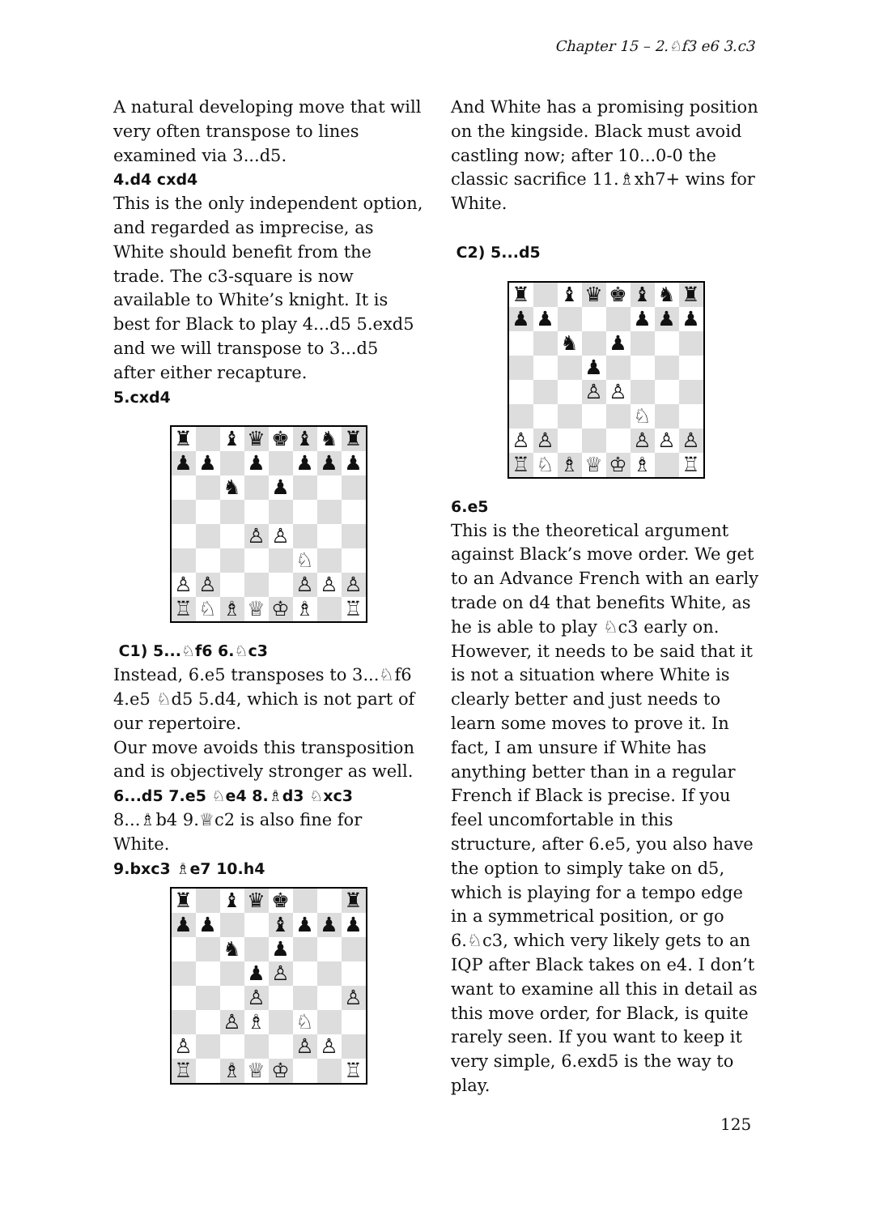Chapter 15 – 2.♘f3 e6 3.c3
A natural developing move that will very often transpose to lines examined via 3...d5.
4.d4 cxd4
This is the only independent option, and regarded as imprecise, as White should benefit from the trade. The c3-square is now available to White’s knight. It is best for Black to play 4...d5 5.exd5 and we will transpose to 3...d5 after either recapture.
5.cxd4
| ♜ | | ♝ | ♛ | ♚ | ♝ | ♞ | ♜ |
| ♟ | ♟ | | ♟ | | ♟ | ♟ | ♟ |
| | | ♞ | | ♟ | | | |
| | | | ♙ | ♙ | | | |
| | | | | | ♘ | | |
| ♙ | ♙ | | | | ♙ | ♙ | ♙ |
| ♖ | ♘ | ♗ | ♕ | ♔ | ♗ | | ♖ |
C1) 5...♘f6 6.♘c3
Instead, 6.e5 transposes to 3...♘f6 4.e5 ♘d5 5.d4, which is not part of our repertoire.
Our move avoids this transposition and is objectively stronger as well.
6...d5 7.e5 ♘e4 8.♗d3 ♘xc3
8...♗b4 9.♕c2 is also fine for White.
9.bxc3 ♗e7 10.h4
| ♜ | | ♝ | ♛ | ♚ | | | ♜ |
| ♟ | ♟ | | | ♝ | ♟ | ♟ | ♟ |
| | | ♞ | | ♟ | | | |
| | | | ♟ | ♙ | | | |
| | | | ♙ | | | | ♙ |
| | | ♙ | ♗ | | ♘ | | |
| ♙ | | | | | ♙ | ♙ | |
| ♖ | | ♗ | ♕ | ♔ | | | ♖ |
And White has a promising position on the kingside. Black must avoid castling now; after 10...0-0 the classic sacrifice 11.♗xh7+ wins for White.
C2) 5...d5
| ♜ | | ♝ | ♛ | ♚ | ♝ | ♞ | ♜ |
| ♟ | ♟ | | | | ♟ | ♟ | ♟ |
| | | ♞ | | ♟ | | | |
| | | | ♟ | | | | |
| | | | ♙ | ♙ | | | |
| | | | | | ♘ | | |
| ♙ | ♙ | | | | ♙ | ♙ | ♙ |
| ♖ | ♘ | ♗ | ♕ | ♔ | ♗ | | ♖ |
6.e5
This is the theoretical argument against Black’s move order. We get to an Advance French with an early trade on d4 that benefits White, as he is able to play ♘c3 early on. However, it needs to be said that it is not a situation where White is clearly better and just needs to learn some moves to prove it. In fact, I am unsure if White has anything better than in a regular French if Black is precise. If you feel uncomfortable in this structure, after 6.e5, you also have the option to simply take on d5, which is playing for a tempo edge in a symmetrical position, or go 6.♘c3, which very likely gets to an IQP after Black takes on e4. I don’t want to examine all this in detail as this move order, for Black, is quite rarely seen. If you want to keep it very simple, 6.exd5 is the way to play.
125